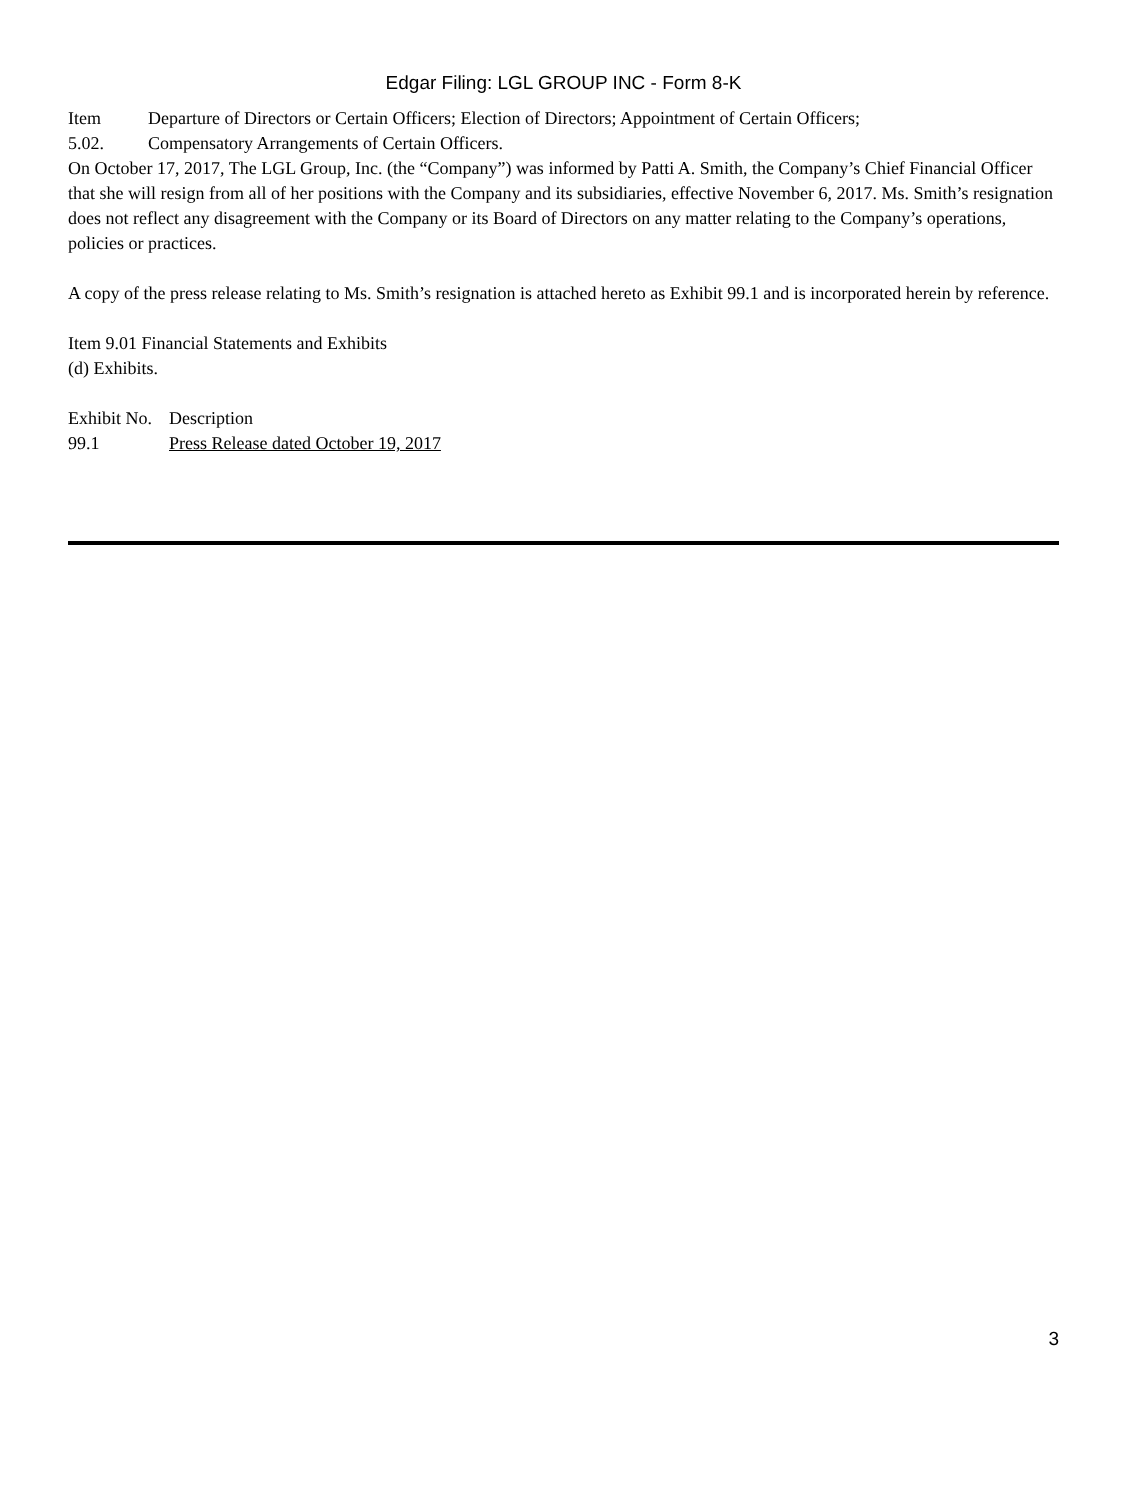Edgar Filing: LGL GROUP INC - Form 8-K
| Item 5.02. | Departure of Directors or Certain Officers; Election of Directors; Appointment of Certain Officers; Compensatory Arrangements of Certain Officers. |
On October 17, 2017, The LGL Group, Inc. (the “Company”) was informed by Patti A. Smith, the Company’s Chief Financial Officer that she will resign from all of her positions with the Company and its subsidiaries, effective November 6, 2017. Ms. Smith’s resignation does not reflect any disagreement with the Company or its Board of Directors on any matter relating to the Company’s operations, policies or practices.
A copy of the press release relating to Ms. Smith’s resignation is attached hereto as Exhibit 99.1 and is incorporated herein by reference.
Item 9.01 Financial Statements and Exhibits
(d) Exhibits.
| Exhibit No. | Description |
| 99.1 | Press Release dated October 19, 2017 |
3